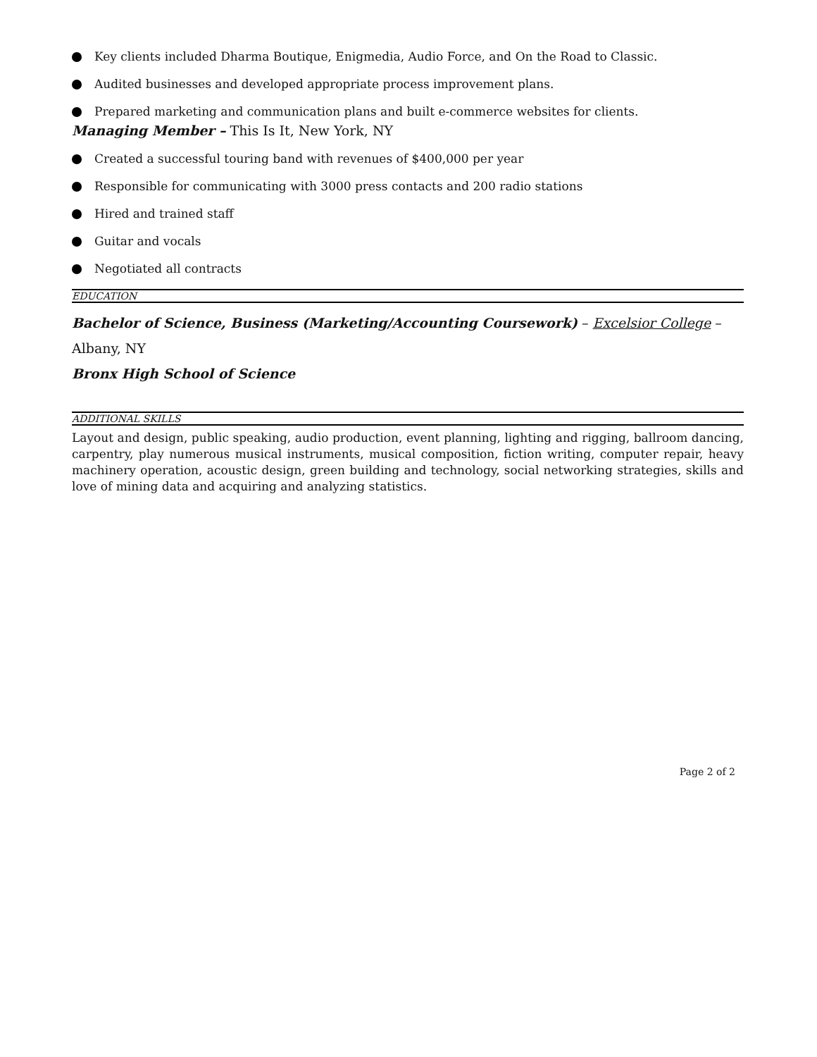Key clients included Dharma Boutique, Enigmedia, Audio Force, and On the Road to Classic.
Audited businesses and developed appropriate process improvement plans.
Prepared marketing and communication plans and built e-commerce websites for clients.
Managing Member – This Is It, New York, NY
Created a successful touring band with revenues of $400,000 per year
Responsible for communicating with 3000 press contacts and 200 radio stations
Hired and trained staff
Guitar and vocals
Negotiated all contracts
EDUCATION
Bachelor of Science, Business (Marketing/Accounting Coursework) – Excelsior College – Albany, NY
Bronx High School of Science
ADDITIONAL SKILLS
Layout and design, public speaking, audio production, event planning, lighting and rigging, ballroom dancing, carpentry, play numerous musical instruments, musical composition, fiction writing, computer repair, heavy machinery operation, acoustic design, green building and technology, social networking strategies, skills and love of mining data and acquiring and analyzing statistics.
Page 2 of 2